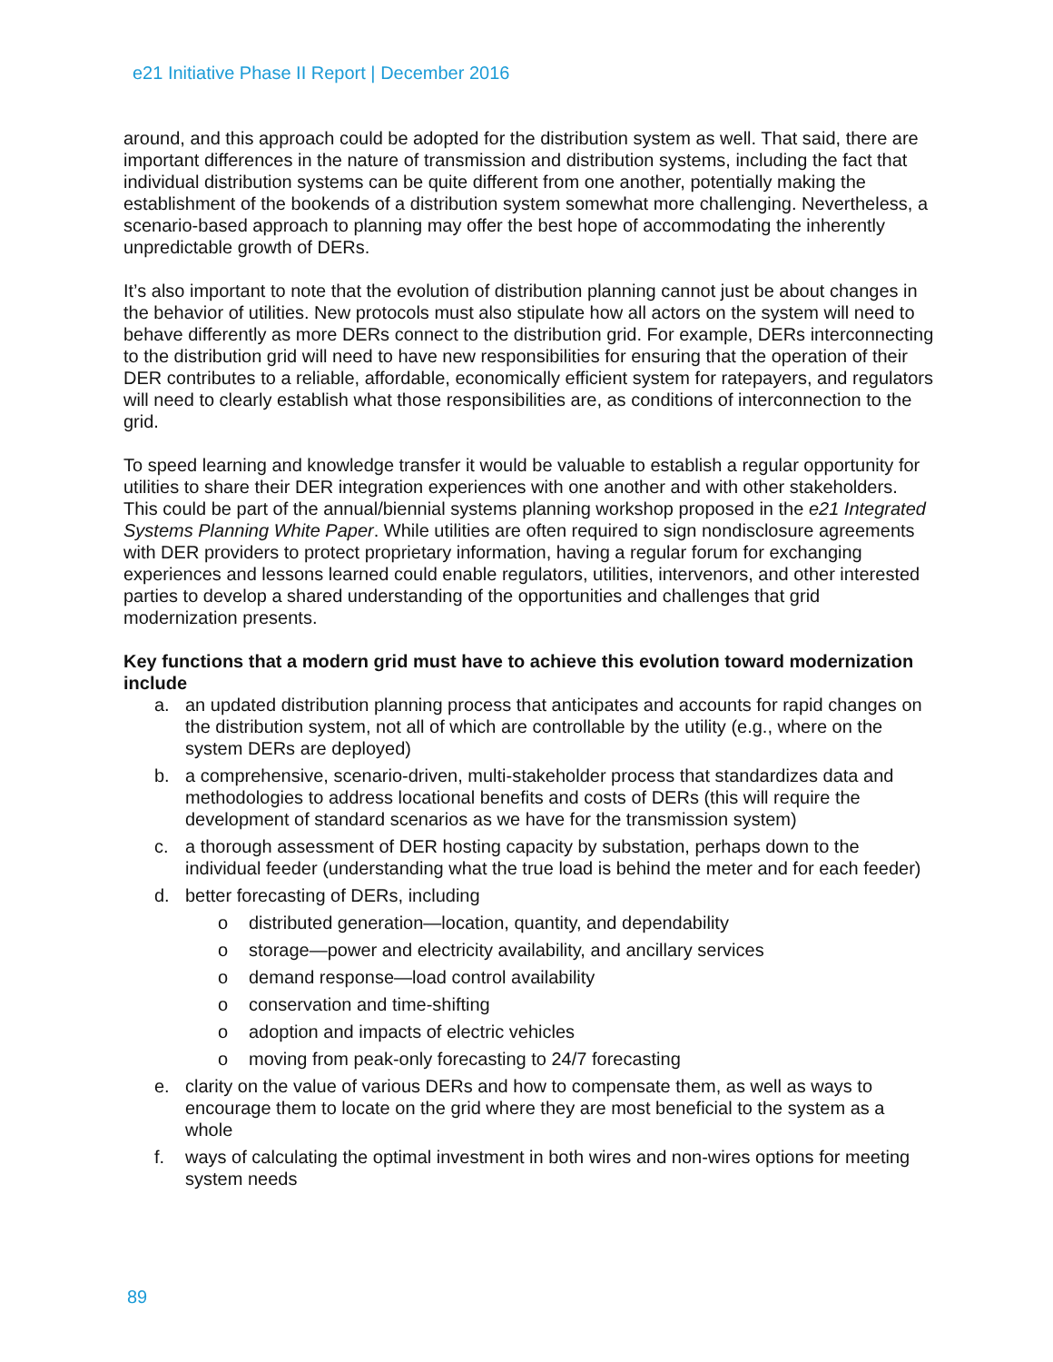e21 Initiative Phase II Report | December 2016
around, and this approach could be adopted for the distribution system as well. That said, there are important differences in the nature of transmission and distribution systems, including the fact that individual distribution systems can be quite different from one another, potentially making the establishment of the bookends of a distribution system somewhat more challenging. Nevertheless, a scenario-based approach to planning may offer the best hope of accommodating the inherently unpredictable growth of DERs.
It’s also important to note that the evolution of distribution planning cannot just be about changes in the behavior of utilities. New protocols must also stipulate how all actors on the system will need to behave differently as more DERs connect to the distribution grid. For example, DERs interconnecting to the distribution grid will need to have new responsibilities for ensuring that the operation of their DER contributes to a reliable, affordable, economically efficient system for ratepayers, and regulators will need to clearly establish what those responsibilities are, as conditions of interconnection to the grid.
To speed learning and knowledge transfer it would be valuable to establish a regular opportunity for utilities to share their DER integration experiences with one another and with other stakeholders. This could be part of the annual/biennial systems planning workshop proposed in the e21 Integrated Systems Planning White Paper. While utilities are often required to sign nondisclosure agreements with DER providers to protect proprietary information, having a regular forum for exchanging experiences and lessons learned could enable regulators, utilities, intervenors, and other interested parties to develop a shared understanding of the opportunities and challenges that grid modernization presents.
Key functions that a modern grid must have to achieve this evolution toward modernization include
a. an updated distribution planning process that anticipates and accounts for rapid changes on the distribution system, not all of which are controllable by the utility (e.g., where on the system DERs are deployed)
b. a comprehensive, scenario-driven, multi-stakeholder process that standardizes data and methodologies to address locational benefits and costs of DERs (this will require the development of standard scenarios as we have for the transmission system)
c. a thorough assessment of DER hosting capacity by substation, perhaps down to the individual feeder (understanding what the true load is behind the meter and for each feeder)
d. better forecasting of DERs, including
o distributed generation—location, quantity, and dependability
o storage—power and electricity availability, and ancillary services
o demand response—load control availability
o conservation and time-shifting
o adoption and impacts of electric vehicles
o moving from peak-only forecasting to 24/7 forecasting
e. clarity on the value of various DERs and how to compensate them, as well as ways to encourage them to locate on the grid where they are most beneficial to the system as a whole
f. ways of calculating the optimal investment in both wires and non-wires options for meeting system needs
89